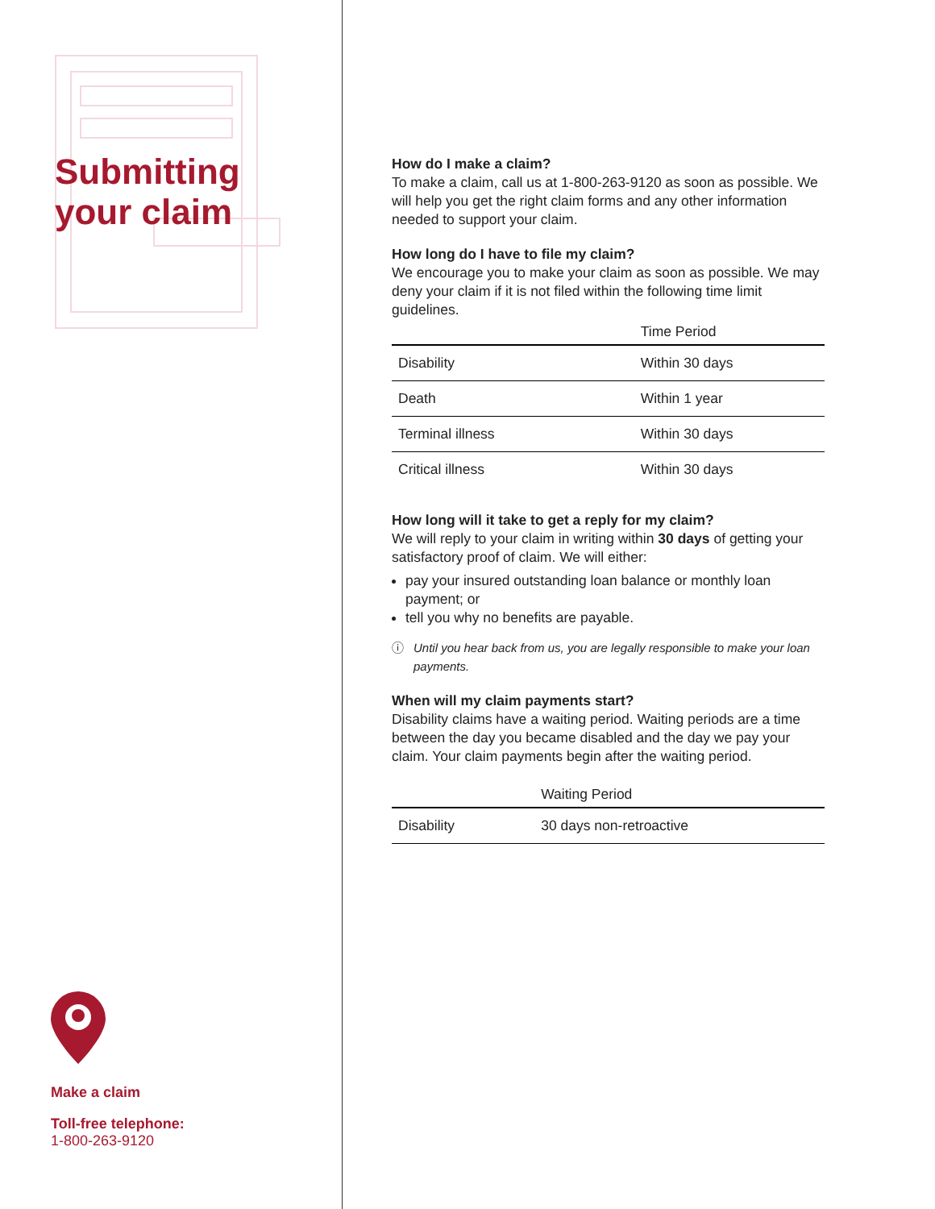Submitting
your claim
Make a claim
Toll-free telephone:
1-800-263-9120
How do I make a claim?
To make a claim, call us at 1-800-263-9120 as soon as possible. We will help you get the right claim forms and any other information needed to support your claim.
How long do I have to file my claim?
We encourage you to make your claim as soon as possible. We may deny your claim if it is not filed within the following time limit guidelines.
| | Time Period |
| --- | --- |
| Disability | Within 30 days |
| Death | Within 1 year |
| Terminal illness | Within 30 days |
| Critical illness | Within 30 days |
How long will it take to get a reply for my claim?
We will reply to your claim in writing within 30 days of getting your satisfactory proof of claim. We will either:
pay your insured outstanding loan balance or monthly loan payment; or
tell you why no benefits are payable.
ⓘ Until you hear back from us, you are legally responsible to make your loan payments.
When will my claim payments start?
Disability claims have a waiting period. Waiting periods are a time between the day you became disabled and the day we pay your claim. Your claim payments begin after the waiting period.
| | Waiting Period |
| --- | --- |
| Disability | 30 days non-retroactive |